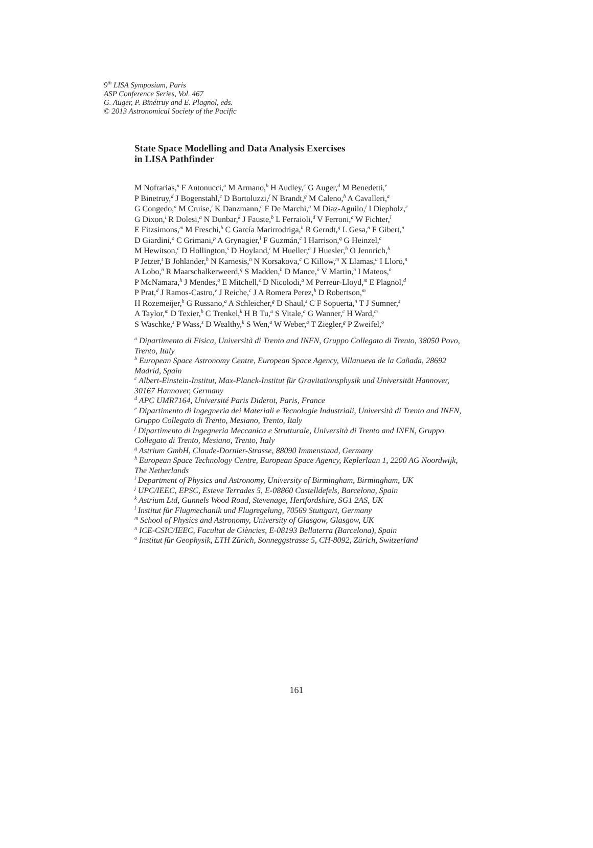9<sup>th</sup> LISA Symposium, Paris
ASP Conference Series, Vol. 467
G. Auger, P. Binétruy and E. Plagnol, eds.
© 2013 Astronomical Society of the Pacific
State Space Modelling and Data Analysis Exercises
in LISA Pathfinder
M Nofrarias,<sup>n</sup> F Antonucci,<sup>a</sup> M Armano,<sup>b</sup> H Audley,<sup>c</sup> G Auger,<sup>d</sup> M Benedetti,<sup>e</sup>
P Binetruy,<sup>d</sup> J Bogenstahl,<sup>c</sup> D Bortoluzzi,<sup>f</sup> N Brandt,<sup>g</sup> M Caleno,<sup>h</sup> A Cavalleri,<sup>a</sup>
G Congedo,<sup>a</sup> M Cruise,<sup>i</sup> K Danzmann,<sup>c</sup> F De Marchi,<sup>a</sup> M Diaz-Aguilo,<sup>j</sup> I Diepholz,<sup>c</sup>
G Dixon,<sup>i</sup> R Dolesi,<sup>a</sup> N Dunbar,<sup>k</sup> J Fauste,<sup>b</sup> L Ferraioli,<sup>d</sup> V Ferroni,<sup>a</sup> W Fichter,<sup>l</sup>
E Fitzsimons,<sup>m</sup> M Freschi,<sup>b</sup> C García Marirrodriga,<sup>h</sup> R Gerndt,<sup>g</sup> L Gesa,<sup>n</sup> F Gibert,<sup>n</sup>
D Giardini,<sup>o</sup> C Grimani,<sup>p</sup> A Grynagier,<sup>l</sup> F Guzmán,<sup>c</sup> I Harrison,<sup>q</sup> G Heinzel,<sup>c</sup>
M Hewitson,<sup>c</sup> D Hollington,<sup>s</sup> D Hoyland,<sup>i</sup> M Hueller,<sup>a</sup> J Huesler,<sup>h</sup> O Jennrich,<sup>h</sup>
P Jetzer,<sup>t</sup> B Johlander,<sup>h</sup> N Karnesis,<sup>n</sup> N Korsakova,<sup>c</sup> C Killow,<sup>m</sup> X Llamas,<sup>u</sup> I Lloro,<sup>n</sup>
A Lobo,<sup>n</sup> R Maarschalkerweerd,<sup>q</sup> S Madden,<sup>h</sup> D Mance,<sup>o</sup> V Martin,<sup>n</sup> I Mateos,<sup>n</sup>
P McNamara,<sup>h</sup> J Mendes,<sup>q</sup> E Mitchell,<sup>s</sup> D Nicolodi,<sup>a</sup> M Perreur-Lloyd,<sup>m</sup> E Plagnol,<sup>d</sup>
P Prat,<sup>d</sup> J Ramos-Castro,<sup>v</sup> J Reiche,<sup>c</sup> J A Romera Perez,<sup>h</sup> D Robertson,<sup>m</sup>
H Rozemeijer,<sup>h</sup> G Russano,<sup>a</sup> A Schleicher,<sup>g</sup> D Shaul,<sup>s</sup> C F Sopuerta,<sup>n</sup> T J Sumner,<sup>s</sup>
A Taylor,<sup>m</sup> D Texier,<sup>b</sup> C Trenkel,<sup>k</sup> H B Tu,<sup>a</sup> S Vitale,<sup>a</sup> G Wanner,<sup>c</sup> H Ward,<sup>m</sup>
S Waschke,<sup>s</sup> P Wass,<sup>s</sup> D Wealthy,<sup>k</sup> S Wen,<sup>a</sup> W Weber,<sup>a</sup> T Ziegler,<sup>g</sup> P Zweifel,<sup>o</sup>
<sup>a</sup> Dipartimento di Fisica, Università di Trento and INFN, Gruppo Collegato di Trento, 38050 Povo, Trento, Italy
<sup>b</sup> European Space Astronomy Centre, European Space Agency, Villanueva de la Cañada, 28692 Madrid, Spain
<sup>c</sup> Albert-Einstein-Institut, Max-Planck-Institut für Gravitationsphysik und Universität Hannover, 30167 Hannover, Germany
<sup>d</sup> APC UMR7164, Université Paris Diderot, Paris, France
<sup>e</sup> Dipartimento di Ingegneria dei Materiali e Tecnologie Industriali, Università di Trento and INFN, Gruppo Collegato di Trento, Mesiano, Trento, Italy
<sup>f</sup> Dipartimento di Ingegneria Meccanica e Strutturale, Università di Trento and INFN, Gruppo Collegato di Trento, Mesiano, Trento, Italy
<sup>g</sup> Astrium GmbH, Claude-Dornier-Strasse, 88090 Immenstaad, Germany
<sup>h</sup> European Space Technology Centre, European Space Agency, Keplerlaan 1, 2200 AG Noordwijk, The Netherlands
<sup>i</sup> Department of Physics and Astronomy, University of Birmingham, Birmingham, UK
<sup>j</sup> UPC/IEEC, EPSC, Esteve Terrades 5, E-08860 Castelldefels, Barcelona, Spain
<sup>k</sup> Astrium Ltd, Gunnels Wood Road, Stevenage, Hertfordshire, SG1 2AS, UK
<sup>l</sup> Institut für Flugmechanik und Flugregelung, 70569 Stuttgart, Germany
<sup>m</sup> School of Physics and Astronomy, University of Glasgow, Glasgow, UK
<sup>n</sup> ICE-CSIC/IEEC, Facultat de Ciències, E-08193 Bellaterra (Barcelona), Spain
<sup>o</sup> Institut für Geophysik, ETH Zürich, Sonneggstrasse 5, CH-8092, Zürich, Switzerland
161